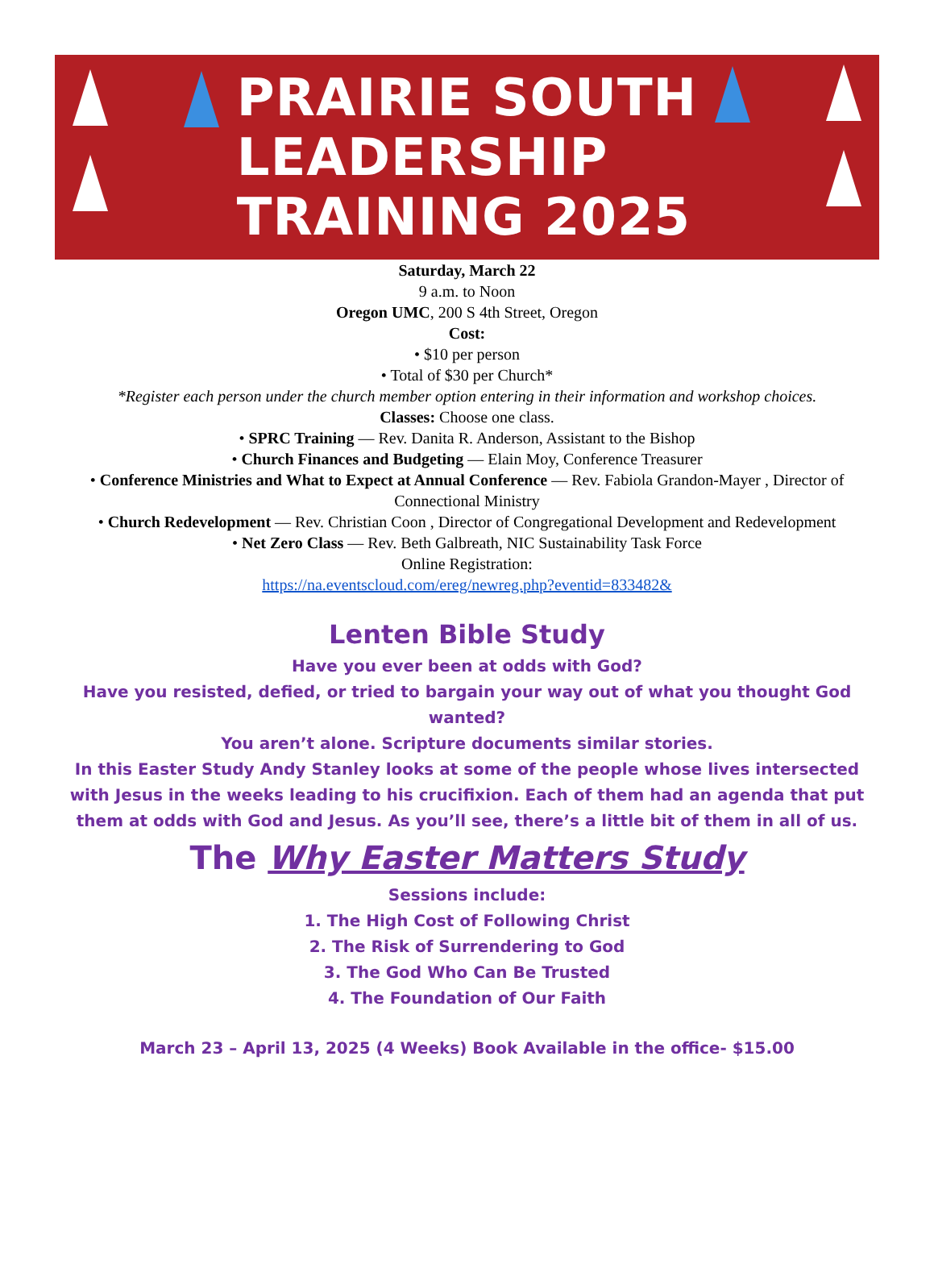PRAIRIE SOUTH
LEADERSHIP
TRAINING 2025
Saturday, March 22
9 a.m. to Noon
Oregon UMC, 200 S 4th Street, Oregon
Cost:
• $10 per person
• Total of $30 per Church*
*Register each person under the church member option entering in their information and workshop choices.
Classes: Choose one class.
• SPRC Training — Rev. Danita R. Anderson, Assistant to the Bishop
• Church Finances and Budgeting — Elain Moy, Conference Treasurer
• Conference Ministries and What to Expect at Annual Conference — Rev. Fabiola Grandon-Mayer , Director of Connectional Ministry
• Church Redevelopment — Rev. Christian Coon , Director of Congregational Development and Redevelopment
• Net Zero Class — Rev. Beth Galbreath, NIC Sustainability Task Force
Online Registration:
https://na.eventscloud.com/ereg/newreg.php?eventid=833482&
Lenten Bible Study
Have you ever been at odds with God?
Have you resisted, defied, or tried to bargain your way out of what you thought God wanted?
You aren’t alone. Scripture documents similar stories.
In this Easter Study Andy Stanley looks at some of the people whose lives intersected with Jesus in the weeks leading to his crucifixion. Each of them had an agenda that put them at odds with God and Jesus. As you’ll see, there’s a little bit of them in all of us.
The Why Easter Matters Study
Sessions include:
1. The High Cost of Following Christ
2. The Risk of Surrendering to God
3. The God Who Can Be Trusted
4. The Foundation of Our Faith
March 23 – April 13, 2025 (4 Weeks) Book Available in the office- $15.00